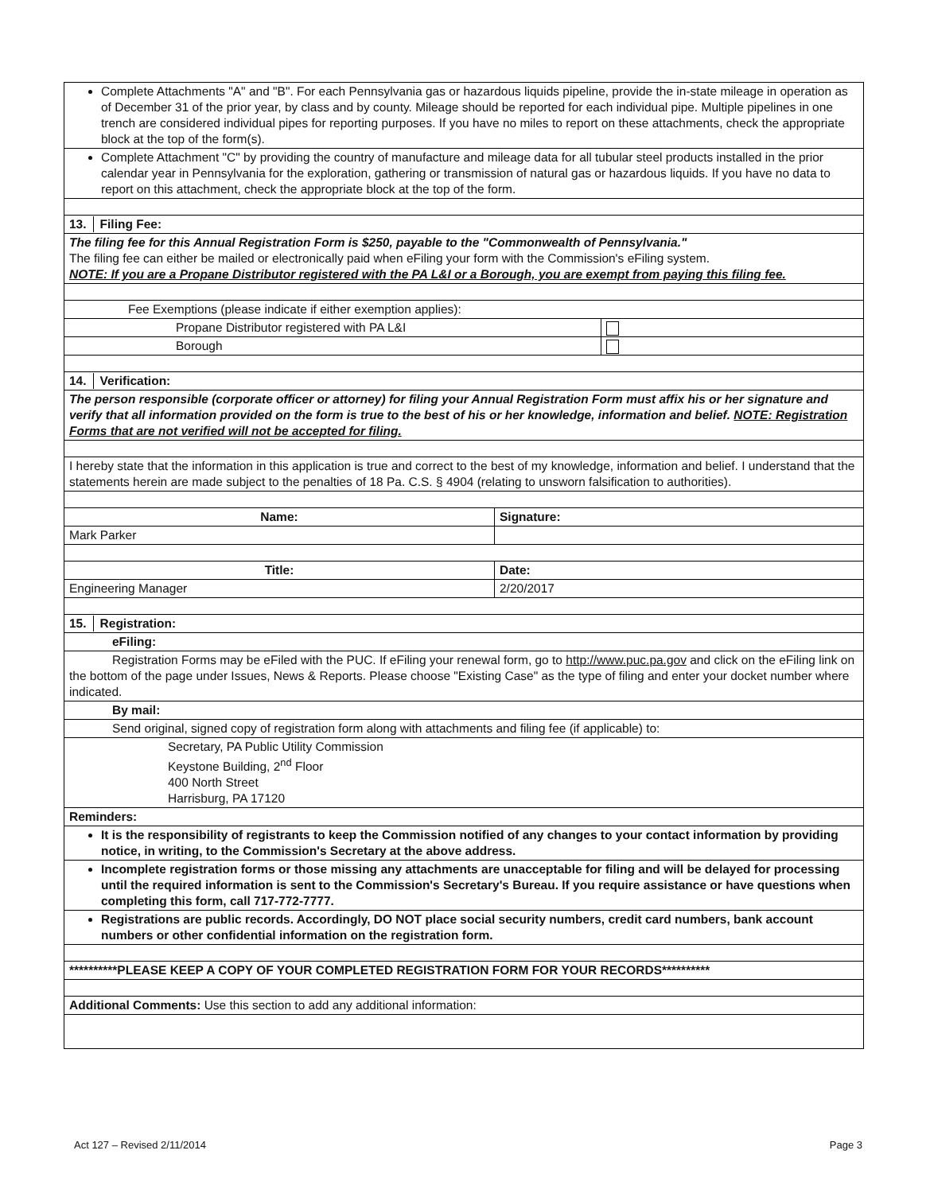Complete Attachments "A" and "B". For each Pennsylvania gas or hazardous liquids pipeline, provide the in-state mileage in operation as of December 31 of the prior year, by class and by county. Mileage should be reported for each individual pipe. Multiple pipelines in one trench are considered individual pipes for reporting purposes. If you have no miles to report on these attachments, check the appropriate block at the top of the form(s).
Complete Attachment "C" by providing the country of manufacture and mileage data for all tubular steel products installed in the prior calendar year in Pennsylvania for the exploration, gathering or transmission of natural gas or hazardous liquids. If you have no data to report on this attachment, check the appropriate block at the top of the form.
13. Filing Fee:
The filing fee for this Annual Registration Form is $250, payable to the "Commonwealth of Pennsylvania."
The filing fee can either be mailed or electronically paid when eFiling your form with the Commission's eFiling system.
NOTE: If you are a Propane Distributor registered with the PA L&I or a Borough, you are exempt from paying this filing fee.
Fee Exemptions (please indicate if either exemption applies):
Propane Distributor registered with PA L&I
Borough
14. Verification:
The person responsible (corporate officer or attorney) for filing your Annual Registration Form must affix his or her signature and verify that all information provided on the form is true to the best of his or her knowledge, information and belief. NOTE: Registration Forms that are not verified will not be accepted for filing.
I hereby state that the information in this application is true and correct to the best of my knowledge, information and belief. I understand that the statements herein are made subject to the penalties of 18 Pa. C.S. § 4904 (relating to unsworn falsification to authorities).
Name: Signature:
Mark Parker
Title: Date:
Engineering Manager 2/20/2017
15. Registration:
eFiling:
Registration Forms may be eFiled with the PUC. If eFiling your renewal form, go to http://www.puc.pa.gov and click on the eFiling link on the bottom of the page under Issues, News & Reports. Please choose "Existing Case" as the type of filing and enter your docket number where indicated.
By mail:
Send original, signed copy of registration form along with attachments and filing fee (if applicable) to:
Secretary, PA Public Utility Commission
Keystone Building, 2<sup>nd</sup> Floor
400 North Street
Harrisburg, PA 17120
Reminders:
It is the responsibility of registrants to keep the Commission notified of any changes to your contact information by providing notice, in writing, to the Commission's Secretary at the above address.
Incomplete registration forms or those missing any attachments are unacceptable for filing and will be delayed for processing until the required information is sent to the Commission's Secretary's Bureau. If you require assistance or have questions when completing this form, call 717-772-7777.
Registrations are public records. Accordingly, DO NOT place social security numbers, credit card numbers, bank account numbers or other confidential information on the registration form.
**********PLEASE KEEP A COPY OF YOUR COMPLETED REGISTRATION FORM FOR YOUR RECORDS**********
Additional Comments: Use this section to add any additional information:
Act 127 – Revised 2/11/2014 Page 3